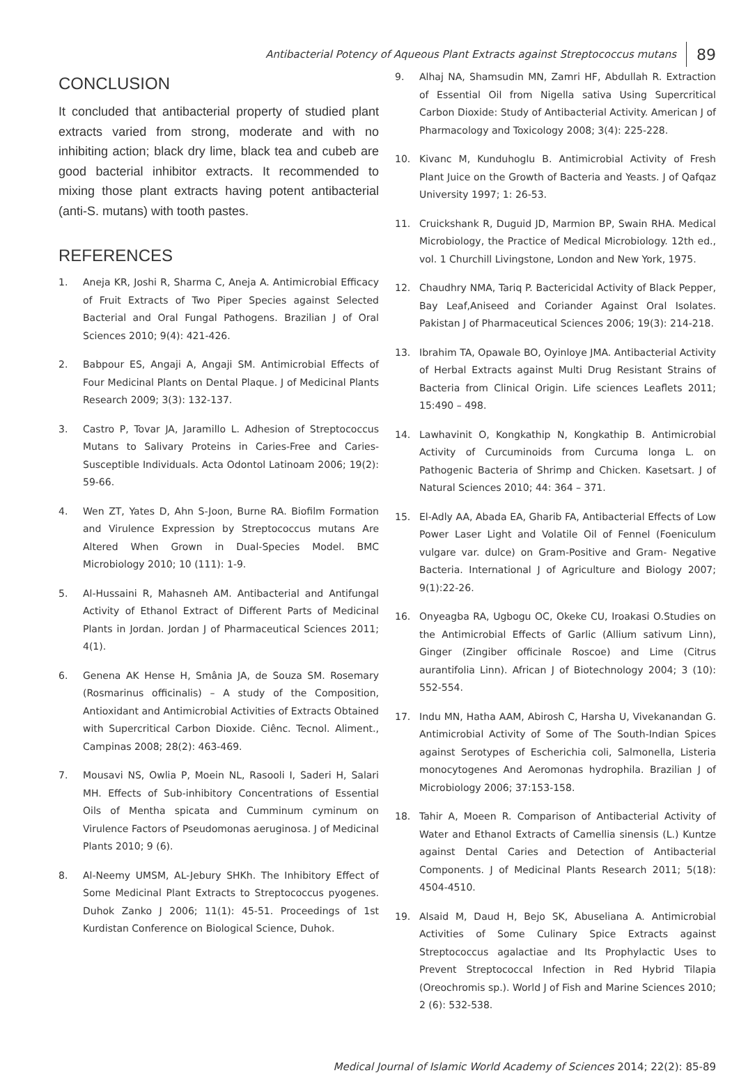Antibacterial Potency of Aqueous Plant Extracts against Streptococcus mutans 89
CONCLUSION
It concluded that antibacterial property of studied plant extracts varied from strong, moderate and with no inhibiting action; black dry lime, black tea and cubeb are good bacterial inhibitor extracts. It recommended to mixing those plant extracts having potent antibacterial (anti-S. mutans) with tooth pastes.
REFERENCES
1. Aneja KR, Joshi R, Sharma C, Aneja A. Antimicrobial Efficacy of Fruit Extracts of Two Piper Species against Selected Bacterial and Oral Fungal Pathogens. Brazilian J of Oral Sciences 2010; 9(4): 421-426.
2. Babpour ES, Angaji A, Angaji SM. Antimicrobial Effects of Four Medicinal Plants on Dental Plaque. J of Medicinal Plants Research 2009; 3(3): 132-137.
3. Castro P, Tovar JA, Jaramillo L. Adhesion of Streptococcus Mutans to Salivary Proteins in Caries-Free and Caries-Susceptible Individuals. Acta Odontol Latinoam 2006; 19(2): 59-66.
4. Wen ZT, Yates D, Ahn S-Joon, Burne RA. Biofilm Formation and Virulence Expression by Streptococcus mutans Are Altered When Grown in Dual-Species Model. BMC Microbiology 2010; 10 (111): 1-9.
5. Al-Hussaini R, Mahasneh AM. Antibacterial and Antifungal Activity of Ethanol Extract of Different Parts of Medicinal Plants in Jordan. Jordan J of Pharmaceutical Sciences 2011; 4(1).
6. Genena AK Hense H, Smânia JA, de Souza SM. Rosemary (Rosmarinus officinalis) – A study of the Composition, Antioxidant and Antimicrobial Activities of Extracts Obtained with Supercritical Carbon Dioxide. Ciênc. Tecnol. Aliment., Campinas 2008; 28(2): 463-469.
7. Mousavi NS, Owlia P, Moein NL, Rasooli I, Saderi H, Salari MH. Effects of Sub-inhibitory Concentrations of Essential Oils of Mentha spicata and Cumminum cyminum on Virulence Factors of Pseudomonas aeruginosa. J of Medicinal Plants 2010; 9 (6).
8. Al-Neemy UMSM, AL-Jebury SHKh. The Inhibitory Effect of Some Medicinal Plant Extracts to Streptococcus pyogenes. Duhok Zanko J 2006; 11(1): 45-51. Proceedings of 1st Kurdistan Conference on Biological Science, Duhok.
9. Alhaj NA, Shamsudin MN, Zamri HF, Abdullah R. Extraction of Essential Oil from Nigella sativa Using Supercritical Carbon Dioxide: Study of Antibacterial Activity. American J of Pharmacology and Toxicology 2008; 3(4): 225-228.
10. Kivanc M, Kunduhoglu B. Antimicrobial Activity of Fresh Plant Juice on the Growth of Bacteria and Yeasts. J of Qafqaz University 1997; 1: 26-53.
11. Cruickshank R, Duguid JD, Marmion BP, Swain RHA. Medical Microbiology, the Practice of Medical Microbiology. 12th ed., vol. 1 Churchill Livingstone, London and New York, 1975.
12. Chaudhry NMA, Tariq P. Bactericidal Activity of Black Pepper, Bay Leaf,Aniseed and Coriander Against Oral Isolates. Pakistan J of Pharmaceutical Sciences 2006; 19(3): 214-218.
13. Ibrahim TA, Opawale BO, Oyinloye JMA. Antibacterial Activity of Herbal Extracts against Multi Drug Resistant Strains of Bacteria from Clinical Origin. Life sciences Leaflets 2011; 15:490 – 498.
14. Lawhavinit O, Kongkathip N, Kongkathip B. Antimicrobial Activity of Curcuminoids from Curcuma longa L. on Pathogenic Bacteria of Shrimp and Chicken. Kasetsart. J of Natural Sciences 2010; 44: 364 – 371.
15. El-Adly AA, Abada EA, Gharib FA, Antibacterial Effects of Low Power Laser Light and Volatile Oil of Fennel (Foeniculum vulgare var. dulce) on Gram-Positive and Gram- Negative Bacteria. International J of Agriculture and Biology 2007; 9(1):22-26.
16. Onyeagba RA, Ugbogu OC, Okeke CU, Iroakasi O.Studies on the Antimicrobial Effects of Garlic (Allium sativum Linn), Ginger (Zingiber officinale Roscoe) and Lime (Citrus aurantifolia Linn). African J of Biotechnology 2004; 3 (10): 552-554.
17. Indu MN, Hatha AAM, Abirosh C, Harsha U, Vivekanandan G. Antimicrobial Activity of Some of The South-Indian Spices against Serotypes of Escherichia coli, Salmonella, Listeria monocytogenes And Aeromonas hydrophila. Brazilian J of Microbiology 2006; 37:153-158.
18. Tahir A, Moeen R. Comparison of Antibacterial Activity of Water and Ethanol Extracts of Camellia sinensis (L.) Kuntze against Dental Caries and Detection of Antibacterial Components. J of Medicinal Plants Research 2011; 5(18): 4504-4510.
19. Alsaid M, Daud H, Bejo SK, Abuseliana A. Antimicrobial Activities of Some Culinary Spice Extracts against Streptococcus agalactiae and Its Prophylactic Uses to Prevent Streptococcal Infection in Red Hybrid Tilapia (Oreochromis sp.). World J of Fish and Marine Sciences 2010; 2 (6): 532-538.
Medical Journal of Islamic World Academy of Sciences 2014; 22(2): 85-89